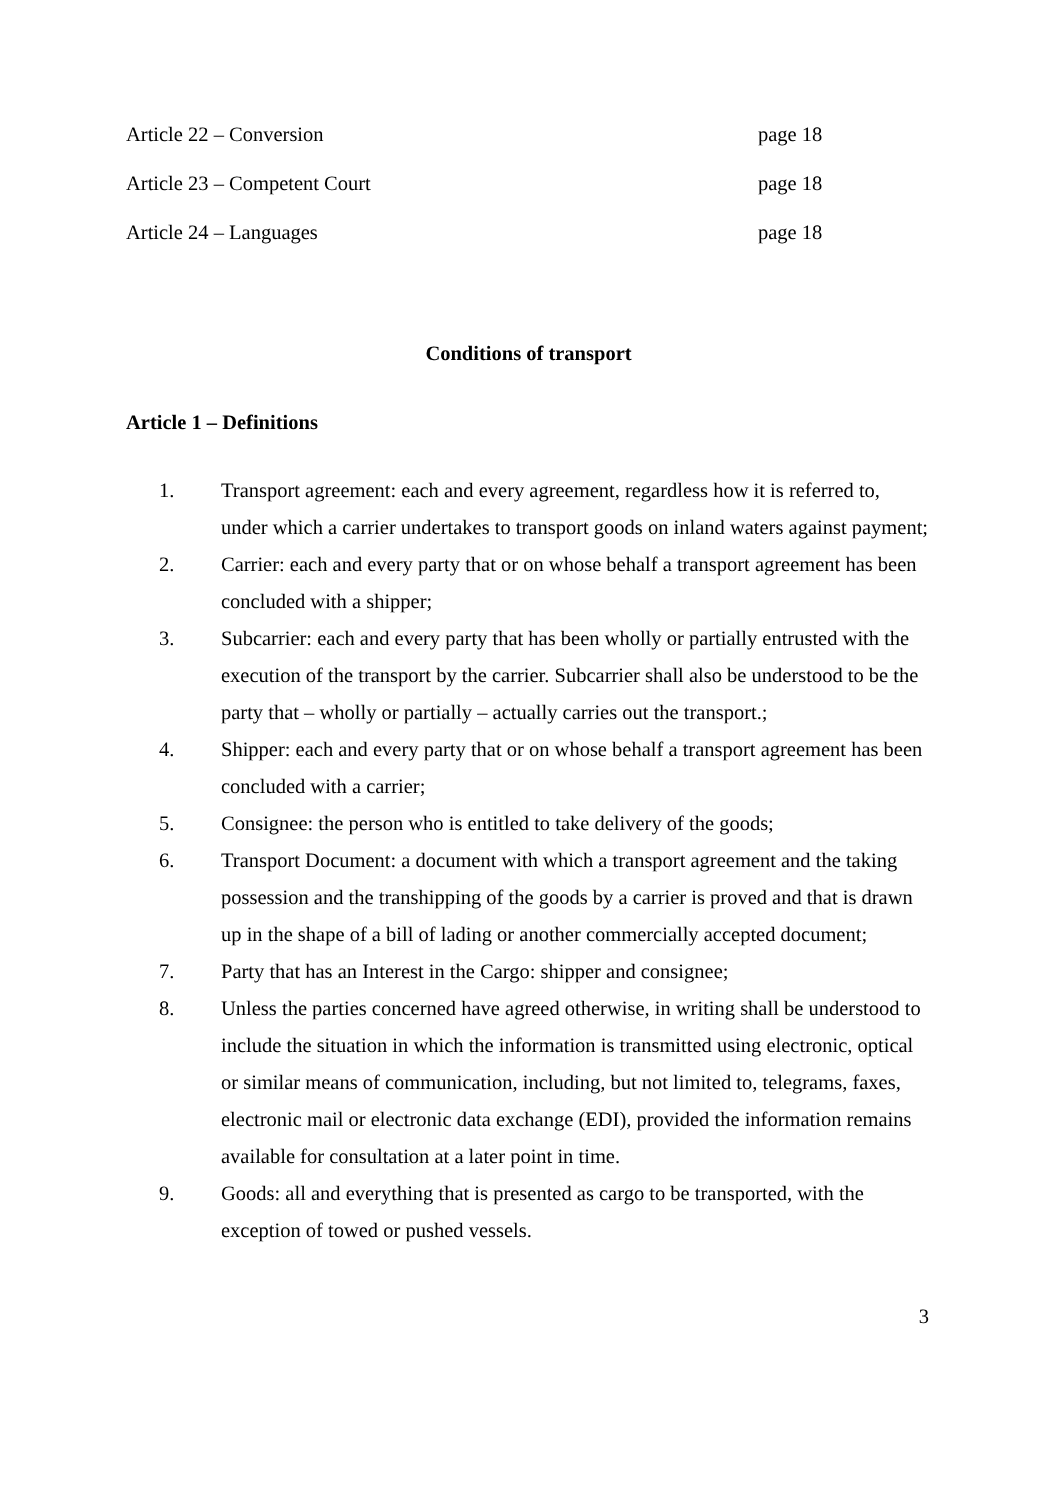Article 22 – Conversion page 18
Article 23 – Competent Court page 18
Article 24 – Languages page 18
Conditions of transport
Article 1 – Definitions
1. Transport agreement: each and every agreement, regardless how it is referred to, under which a carrier undertakes to transport goods on inland waters against payment;
2. Carrier: each and every party that or on whose behalf a transport agreement has been concluded with a shipper;
3. Subcarrier: each and every party that has been wholly or partially entrusted with the execution of the transport by the carrier. Subcarrier shall also be understood to be the party that – wholly or partially – actually carries out the transport.;
4. Shipper: each and every party that or on whose behalf a transport agreement has been concluded with a carrier;
5. Consignee: the person who is entitled to take delivery of the goods;
6. Transport Document: a document with which a transport agreement and the taking possession and the transhipping of the goods by a carrier is proved and that is drawn up in the shape of a bill of lading or another commercially accepted document;
7. Party that has an Interest in the Cargo: shipper and consignee;
8. Unless the parties concerned have agreed otherwise, in writing shall be understood to include the situation in which the information is transmitted using electronic, optical or similar means of communication, including, but not limited to, telegrams, faxes, electronic mail or electronic data exchange (EDI), provided the information remains available for consultation at a later point in time.
9. Goods: all and everything that is presented as cargo to be transported, with the exception of towed or pushed vessels.
3